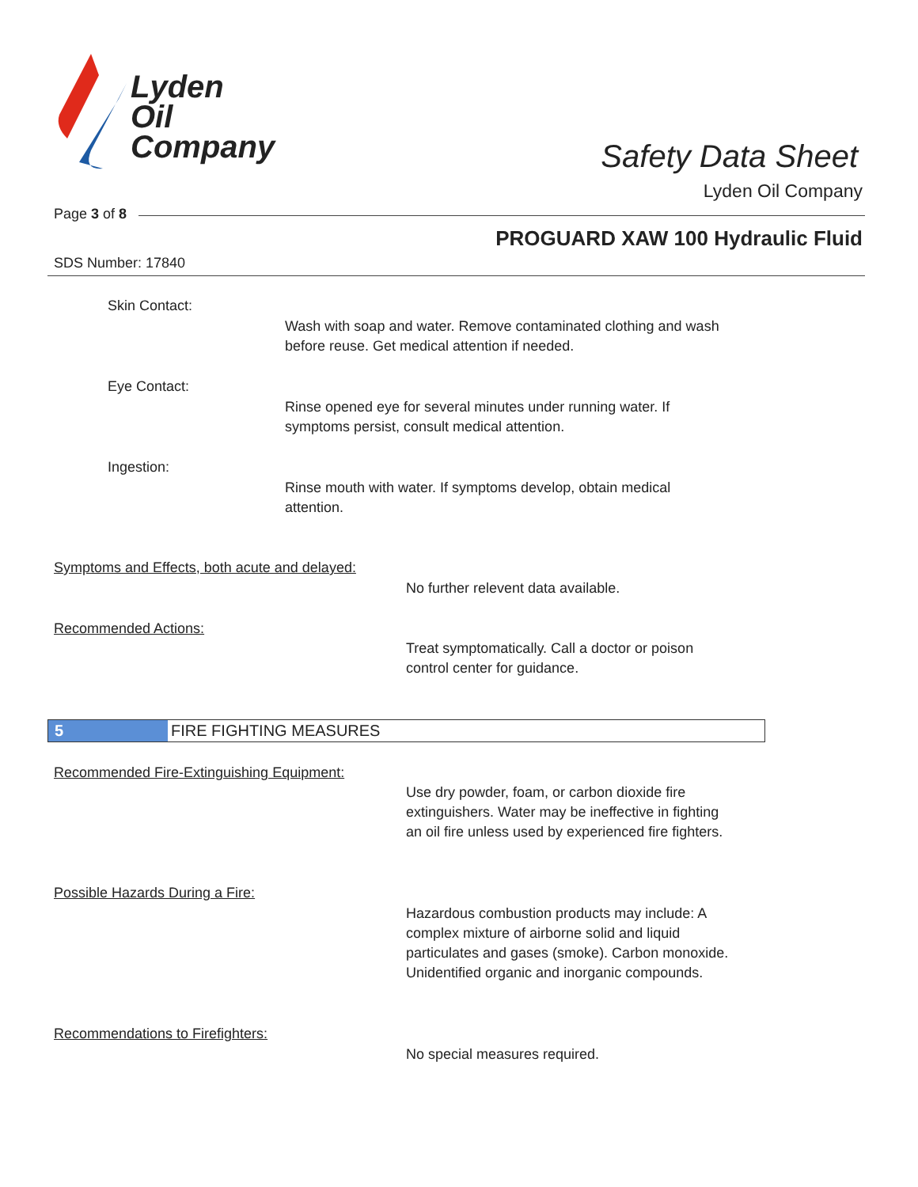Lyden
Oil
Company
Safety Data Sheet
Lyden Oil Company
Page 3 of 8
PROGUARD XAW 100 Hydraulic Fluid
SDS Number: 17840
Skin Contact:
Wash with soap and water. Remove contaminated clothing and wash
before reuse. Get medical attention if needed.
Eye Contact:
Rinse opened eye for several minutes under running water. If
symptoms persist, consult medical attention.
Ingestion:
Rinse mouth with water. If symptoms develop, obtain medical
attention.
Symptoms and Effects, both acute and delayed:
No further relevent data available.
Recommended Actions:
Treat symptomatically. Call a doctor or poison
control center for guidance.
5
FIRE FIGHTING MEASURES
Recommended Fire-Extinguishing Equipment:
Use dry powder, foam, or carbon dioxide fire
extinguishers. Water may be ineffective in fighting
an oil fire unless used by experienced fire fighters.
Possible Hazards During a Fire:
Hazardous combustion products may include: A
complex mixture of airborne solid and liquid
particulates and gases (smoke). Carbon monoxide.
Unidentified organic and inorganic compounds.
Recommendations to Firefighters:
No special measures required.